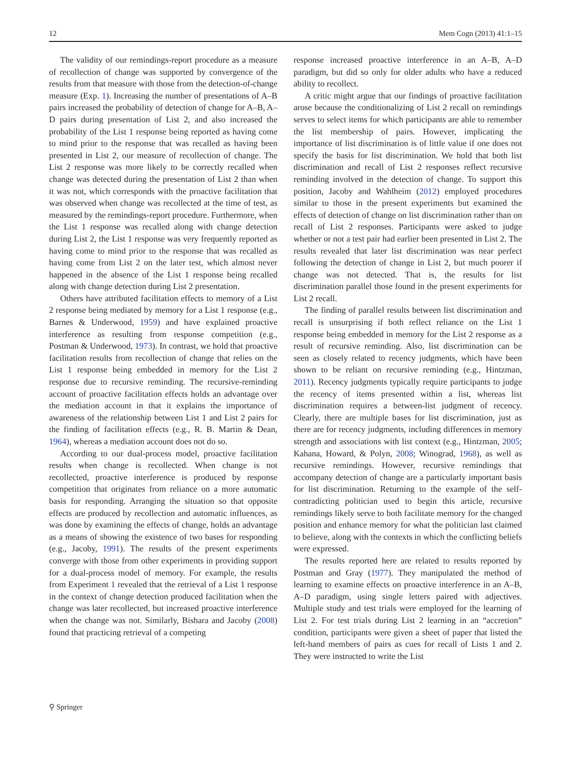12 Mem Cogn (2013) 41:1–15
The validity of our remindings-report procedure as a measure of recollection of change was supported by convergence of the results from that measure with those from the detection-of-change measure (Exp. 1). Increasing the number of presentations of A–B pairs increased the probability of detection of change for A–B, A–D pairs during presentation of List 2, and also increased the probability of the List 1 response being reported as having come to mind prior to the response that was recalled as having been presented in List 2, our measure of recollection of change. The List 2 response was more likely to be correctly recalled when change was detected during the presentation of List 2 than when it was not, which corresponds with the proactive facilitation that was observed when change was recollected at the time of test, as measured by the remindings-report procedure. Furthermore, when the List 1 response was recalled along with change detection during List 2, the List 1 response was very frequently reported as having come to mind prior to the response that was recalled as having come from List 2 on the later test, which almost never happened in the absence of the List 1 response being recalled along with change detection during List 2 presentation.
Others have attributed facilitation effects to memory of a List 2 response being mediated by memory for a List 1 response (e.g., Barnes & Underwood, 1959) and have explained proactive interference as resulting from response competition (e.g., Postman & Underwood, 1973). In contrast, we hold that proactive facilitation results from recollection of change that relies on the List 1 response being embedded in memory for the List 2 response due to recursive reminding. The recursive-reminding account of proactive facilitation effects holds an advantage over the mediation account in that it explains the importance of awareness of the relationship between List 1 and List 2 pairs for the finding of facilitation effects (e.g., R. B. Martin & Dean, 1964), whereas a mediation account does not do so.
According to our dual-process model, proactive facilitation results when change is recollected. When change is not recollected, proactive interference is produced by response competition that originates from reliance on a more automatic basis for responding. Arranging the situation so that opposite effects are produced by recollection and automatic influences, as was done by examining the effects of change, holds an advantage as a means of showing the existence of two bases for responding (e.g., Jacoby, 1991). The results of the present experiments converge with those from other experiments in providing support for a dual-process model of memory. For example, the results from Experiment 1 revealed that the retrieval of a List 1 response in the context of change detection produced facilitation when the change was later recollected, but increased proactive interference when the change was not. Similarly, Bishara and Jacoby (2008) found that practicing retrieval of a competing
response increased proactive interference in an A–B, A–D paradigm, but did so only for older adults who have a reduced ability to recollect.
A critic might argue that our findings of proactive facilitation arose because the conditionalizing of List 2 recall on remindings serves to select items for which participants are able to remember the list membership of pairs. However, implicating the importance of list discrimination is of little value if one does not specify the basis for list discrimination. We hold that both list discrimination and recall of List 2 responses reflect recursive reminding involved in the detection of change. To support this position, Jacoby and Wahlheim (2012) employed procedures similar to those in the present experiments but examined the effects of detection of change on list discrimination rather than on recall of List 2 responses. Participants were asked to judge whether or not a test pair had earlier been presented in List 2. The results revealed that later list discrimination was near perfect following the detection of change in List 2, but much poorer if change was not detected. That is, the results for list discrimination parallel those found in the present experiments for List 2 recall.
The finding of parallel results between list discrimination and recall is unsurprising if both reflect reliance on the List 1 response being embedded in memory for the List 2 response as a result of recursive reminding. Also, list discrimination can be seen as closely related to recency judgments, which have been shown to be reliant on recursive reminding (e.g., Hintzman, 2011). Recency judgments typically require participants to judge the recency of items presented within a list, whereas list discrimination requires a between-list judgment of recency. Clearly, there are multiple bases for list discrimination, just as there are for recency judgments, including differences in memory strength and associations with list context (e.g., Hintzman, 2005; Kahana, Howard, & Polyn, 2008; Winograd, 1968), as well as recursive remindings. However, recursive remindings that accompany detection of change are a particularly important basis for list discrimination. Returning to the example of the self-contradicting politician used to begin this article, recursive remindings likely serve to both facilitate memory for the changed position and enhance memory for what the politician last claimed to believe, along with the contexts in which the conflicting beliefs were expressed.
The results reported here are related to results reported by Postman and Gray (1977). They manipulated the method of learning to examine effects on proactive interference in an A–B, A–D paradigm, using single letters paired with adjectives. Multiple study and test trials were employed for the learning of List 2. For test trials during List 2 learning in an “accretion” condition, participants were given a sheet of paper that listed the left-hand members of pairs as cues for recall of Lists 1 and 2. They were instructed to write the List
⚲ Springer